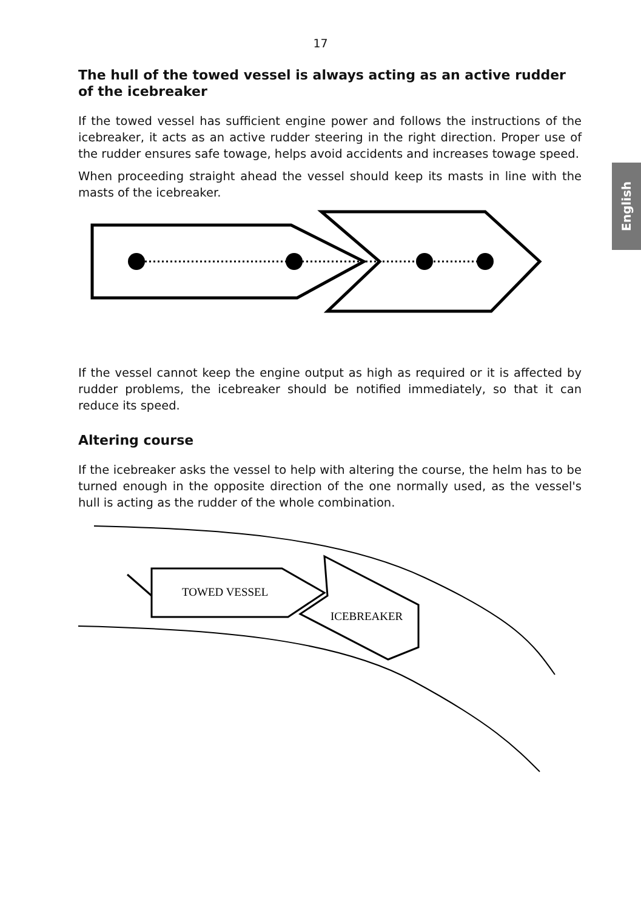English
17
The hull of the towed vessel is always acting as an active rudder of the icebreaker
If the towed vessel has sufficient engine power and follows the instructions of the icebreaker, it acts as an active rudder steering in the right direction. Proper use of the rudder ensures safe towage, helps avoid accidents and increases towage speed.
When proceeding straight ahead the vessel should keep its masts in line with the masts of the icebreaker.
If the vessel cannot keep the engine output as high as required or it is affected by rudder problems, the icebreaker should be notified immediately, so that it can reduce its speed.
Altering course
If the icebreaker asks the vessel to help with altering the course, the helm has to be turned enough in the opposite direction of the one normally used, as the vessel's hull is acting as the rudder of the whole combination.
TOWED VESSEL
ICEBREAKER